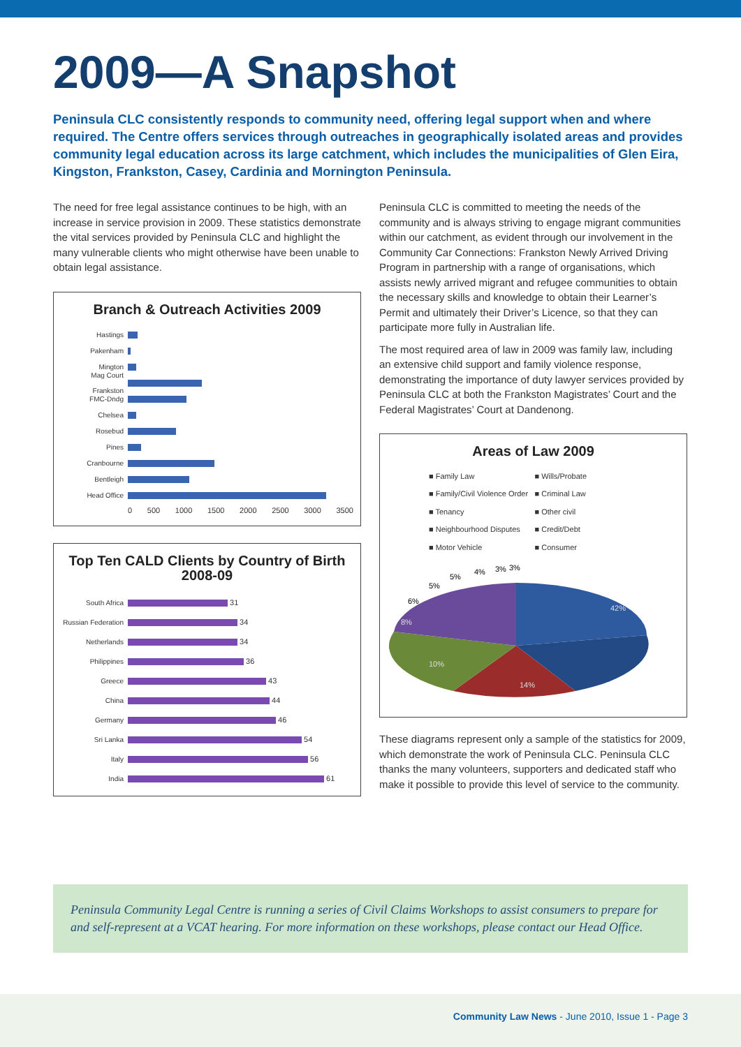2009—A Snapshot
Peninsula CLC consistently responds to community need, offering legal support when and where required. The Centre offers services through outreaches in geographically isolated areas and provides community legal education across its large catchment, which includes the municipalities of Glen Eira, Kingston, Frankston, Casey, Cardinia and Mornington Peninsula.
The need for free legal assistance continues to be high, with an increase in service provision in 2009. These statistics demonstrate the vital services provided by Peninsula CLC and highlight the many vulnerable clients who might otherwise have been unable to obtain legal assistance.
Branch & Outreach Activities 2009
Hastings
Pakenham
Mington
Mag Court Frankston
FMC-Dndg
Chelsea
Rosebud
Pines
Cranbourne
Bentleigh
Head Office
0 500 1000 1500 2000 2500 3000 3500
Top Ten CALD Clients by Country of Birth
2008-09
South Africa
31
Russian Federation
34
Netherlands
34
Philippines
36
Greece
43
China
44
Germany
46
Sri Lanka
54
Italy
56
India
61
Peninsula CLC is committed to meeting the needs of the community and is always striving to engage migrant communities within our catchment, as evident through our involvement in the Community Car Connections: Frankston Newly Arrived Driving Program in partnership with a range of organisations, which assists newly arrived migrant and refugee communities to obtain the necessary skills and knowledge to obtain their Learner’s Permit and ultimately their Driver’s Licence, so that they can participate more fully in Australian life.
The most required area of law in 2009 was family law, including an extensive child support and family violence response, demonstrating the importance of duty lawyer services provided by Peninsula CLC at both the Frankston Magistrates’ Court and the Federal Magistrates’ Court at Dandenong.
Areas of Law 2009
■ Family Law ■ Wills/Probate ■ Family/Civil Violence Order ■ Criminal Law ■ Tenancy ■ Other civil ■ Neighbourhood Disputes ■ Credit/Debt ■ Motor Vehicle ■ Consumer
42%
14%
10%
8%
6%
5%
5%
4%
3%
3%
These diagrams represent only a sample of the statistics for 2009, which demonstrate the work of Peninsula CLC. Peninsula CLC thanks the many volunteers, supporters and dedicated staff who make it possible to provide this level of service to the community.
Peninsula Community Legal Centre is running a series of Civil Claims Workshops to assist consumers to prepare for and self-represent at a VCAT hearing. For more information on these workshops, please contact our Head Office.
Community Law News - June 2010, Issue 1 - Page 3